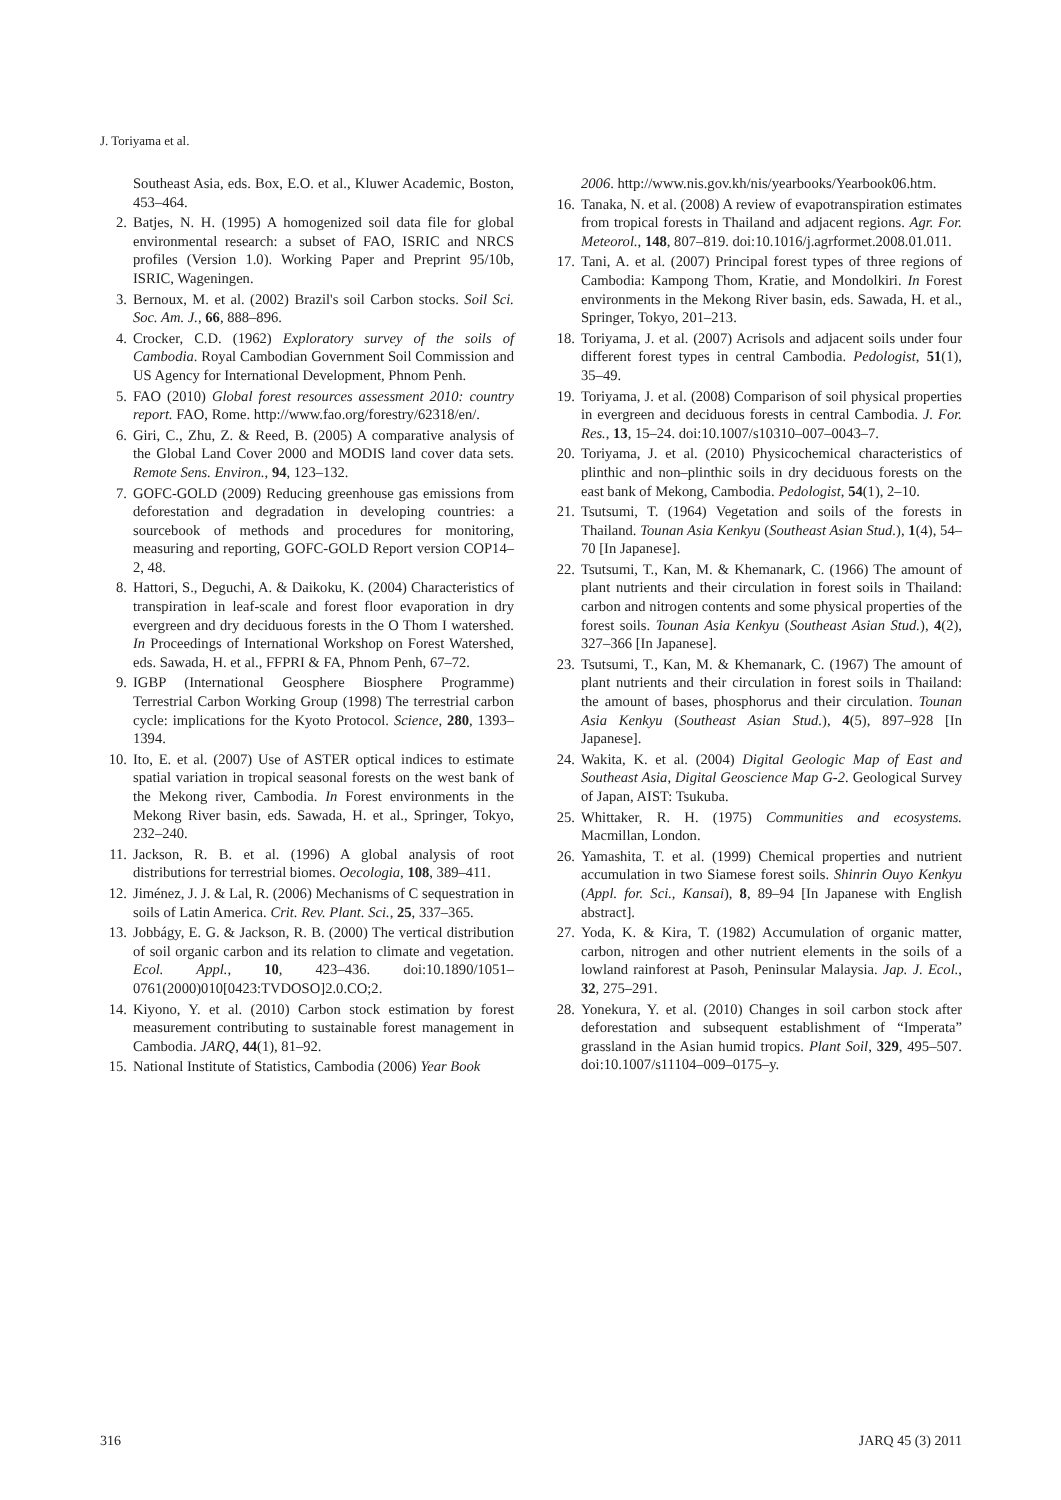J. Toriyama et al.
Southeast Asia, eds. Box, E.O. et al., Kluwer Academic, Boston, 453–464.
2. Batjes, N. H. (1995) A homogenized soil data file for global environmental research: a subset of FAO, ISRIC and NRCS profiles (Version 1.0). Working Paper and Preprint 95/10b, ISRIC, Wageningen.
3. Bernoux, M. et al. (2002) Brazil's soil Carbon stocks. Soil Sci. Soc. Am. J., 66, 888–896.
4. Crocker, C.D. (1962) Exploratory survey of the soils of Cambodia. Royal Cambodian Government Soil Commission and US Agency for International Development, Phnom Penh.
5. FAO (2010) Global forest resources assessment 2010: country report. FAO, Rome. http://www.fao.org/forestry/62318/en/.
6. Giri, C., Zhu, Z. & Reed, B. (2005) A comparative analysis of the Global Land Cover 2000 and MODIS land cover data sets. Remote Sens. Environ., 94, 123–132.
7. GOFC-GOLD (2009) Reducing greenhouse gas emissions from deforestation and degradation in developing countries: a sourcebook of methods and procedures for monitoring, measuring and reporting, GOFC-GOLD Report version COP14–2, 48.
8. Hattori, S., Deguchi, A. & Daikoku, K. (2004) Characteristics of transpiration in leaf-scale and forest floor evaporation in dry evergreen and dry deciduous forests in the O Thom I watershed. In Proceedings of International Workshop on Forest Watershed, eds. Sawada, H. et al., FFPRI & FA, Phnom Penh, 67–72.
9. IGBP (International Geosphere Biosphere Programme) Terrestrial Carbon Working Group (1998) The terrestrial carbon cycle: implications for the Kyoto Protocol. Science, 280, 1393–1394.
10. Ito, E. et al. (2007) Use of ASTER optical indices to estimate spatial variation in tropical seasonal forests on the west bank of the Mekong river, Cambodia. In Forest environments in the Mekong River basin, eds. Sawada, H. et al., Springer, Tokyo, 232–240.
11. Jackson, R. B. et al. (1996) A global analysis of root distributions for terrestrial biomes. Oecologia, 108, 389–411.
12. Jiménez, J. J. & Lal, R. (2006) Mechanisms of C sequestration in soils of Latin America. Crit. Rev. Plant. Sci., 25, 337–365.
13. Jobbágy, E. G. & Jackson, R. B. (2000) The vertical distribution of soil organic carbon and its relation to climate and vegetation. Ecol. Appl., 10, 423–436. doi:10.1890/1051–0761(2000)010[0423:TVDOSO]2.0.CO;2.
14. Kiyono, Y. et al. (2010) Carbon stock estimation by forest measurement contributing to sustainable forest management in Cambodia. JARQ, 44(1), 81–92.
15. National Institute of Statistics, Cambodia (2006) Year Book
2006. http://www.nis.gov.kh/nis/yearbooks/Yearbook06.htm.
16. Tanaka, N. et al. (2008) A review of evapotranspiration estimates from tropical forests in Thailand and adjacent regions. Agr. For. Meteorol., 148, 807–819. doi:10.1016/j.agrformet.2008.01.011.
17. Tani, A. et al. (2007) Principal forest types of three regions of Cambodia: Kampong Thom, Kratie, and Mondolkiri. In Forest environments in the Mekong River basin, eds. Sawada, H. et al., Springer, Tokyo, 201–213.
18. Toriyama, J. et al. (2007) Acrisols and adjacent soils under four different forest types in central Cambodia. Pedologist, 51(1), 35–49.
19. Toriyama, J. et al. (2008) Comparison of soil physical properties in evergreen and deciduous forests in central Cambodia. J. For. Res., 13, 15–24. doi:10.1007/s10310–007–0043–7.
20. Toriyama, J. et al. (2010) Physicochemical characteristics of plinthic and non–plinthic soils in dry deciduous forests on the east bank of Mekong, Cambodia. Pedologist, 54(1), 2–10.
21. Tsutsumi, T. (1964) Vegetation and soils of the forests in Thailand. Tounan Asia Kenkyu (Southeast Asian Stud.), 1(4), 54–70 [In Japanese].
22. Tsutsumi, T., Kan, M. & Khemanark, C. (1966) The amount of plant nutrients and their circulation in forest soils in Thailand: carbon and nitrogen contents and some physical properties of the forest soils. Tounan Asia Kenkyu (Southeast Asian Stud.), 4(2), 327–366 [In Japanese].
23. Tsutsumi, T., Kan, M. & Khemanark, C. (1967) The amount of plant nutrients and their circulation in forest soils in Thailand: the amount of bases, phosphorus and their circulation. Tounan Asia Kenkyu (Southeast Asian Stud.), 4(5), 897–928 [In Japanese].
24. Wakita, K. et al. (2004) Digital Geologic Map of East and Southeast Asia, Digital Geoscience Map G-2. Geological Survey of Japan, AIST: Tsukuba.
25. Whittaker, R. H. (1975) Communities and ecosystems. Macmillan, London.
26. Yamashita, T. et al. (1999) Chemical properties and nutrient accumulation in two Siamese forest soils. Shinrin Ouyo Kenkyu (Appl. for. Sci., Kansai), 8, 89–94 [In Japanese with English abstract].
27. Yoda, K. & Kira, T. (1982) Accumulation of organic matter, carbon, nitrogen and other nutrient elements in the soils of a lowland rainforest at Pasoh, Peninsular Malaysia. Jap. J. Ecol., 32, 275–291.
28. Yonekura, Y. et al. (2010) Changes in soil carbon stock after deforestation and subsequent establishment of “Imperata” grassland in the Asian humid tropics. Plant Soil, 329, 495–507. doi:10.1007/s11104–009–0175–y.
316 JARQ 45 (3) 2011